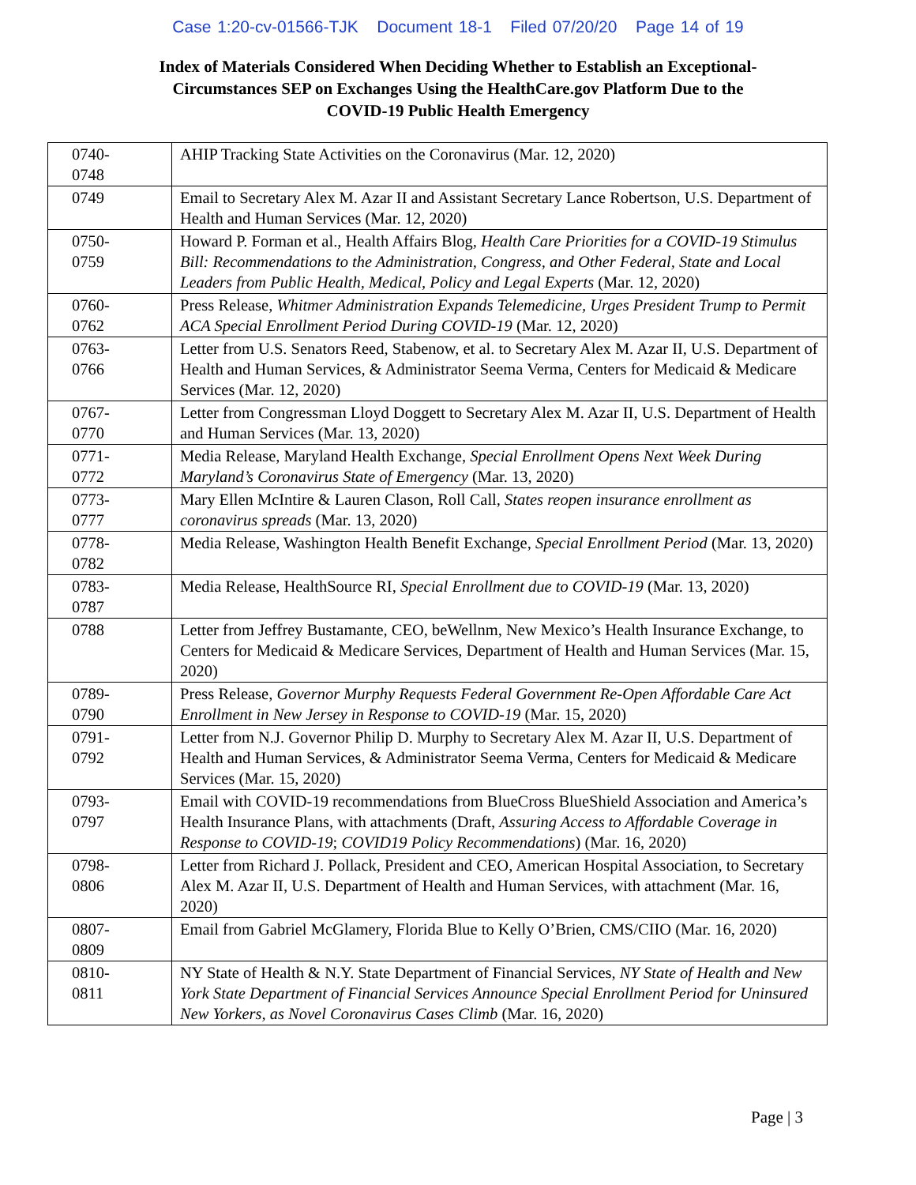Case 1:20-cv-01566-TJK Document 18-1 Filed 07/20/20 Page 14 of 19
Index of Materials Considered When Deciding Whether to Establish an Exceptional-
Circumstances SEP on Exchanges Using the HealthCare.gov Platform Due to the
COVID-19 Public Health Emergency
| 0740- 0748 | AHIP Tracking State Activities on the Coronavirus (Mar. 12, 2020) |
| 0749 | Email to Secretary Alex M. Azar II and Assistant Secretary Lance Robertson, U.S. Department of Health and Human Services (Mar. 12, 2020) |
| 0750- 0759 | Howard P. Forman et al., Health Affairs Blog, Health Care Priorities for a COVID-19 Stimulus Bill: Recommendations to the Administration, Congress, and Other Federal, State and Local Leaders from Public Health, Medical, Policy and Legal Experts (Mar. 12, 2020) |
| 0760- 0762 | Press Release, Whitmer Administration Expands Telemedicine, Urges President Trump to Permit ACA Special Enrollment Period During COVID-19 (Mar. 12, 2020) |
| 0763- 0766 | Letter from U.S. Senators Reed, Stabenow, et al. to Secretary Alex M. Azar II, U.S. Department of Health and Human Services, & Administrator Seema Verma, Centers for Medicaid & Medicare Services (Mar. 12, 2020) |
| 0767- 0770 | Letter from Congressman Lloyd Doggett to Secretary Alex M. Azar II, U.S. Department of Health and Human Services (Mar. 13, 2020) |
| 0771- 0772 | Media Release, Maryland Health Exchange, Special Enrollment Opens Next Week During Maryland’s Coronavirus State of Emergency (Mar. 13, 2020) |
| 0773- 0777 | Mary Ellen McIntire & Lauren Clason, Roll Call, States reopen insurance enrollment as coronavirus spreads (Mar. 13, 2020) |
| 0778- 0782 | Media Release, Washington Health Benefit Exchange, Special Enrollment Period (Mar. 13, 2020) |
| 0783- 0787 | Media Release, HealthSource RI, Special Enrollment due to COVID-19 (Mar. 13, 2020) |
| 0788 | Letter from Jeffrey Bustamante, CEO, beWellnm, New Mexico’s Health Insurance Exchange, to Centers for Medicaid & Medicare Services, Department of Health and Human Services (Mar. 15, 2020) |
| 0789- 0790 | Press Release, Governor Murphy Requests Federal Government Re-Open Affordable Care Act Enrollment in New Jersey in Response to COVID-19 (Mar. 15, 2020) |
| 0791- 0792 | Letter from N.J. Governor Philip D. Murphy to Secretary Alex M. Azar II, U.S. Department of Health and Human Services, & Administrator Seema Verma, Centers for Medicaid & Medicare Services (Mar. 15, 2020) |
| 0793- 0797 | Email with COVID-19 recommendations from BlueCross BlueShield Association and America’s Health Insurance Plans, with attachments (Draft, Assuring Access to Affordable Coverage in Response to COVID-19 ; COVID19 Policy Recommendations ) (Mar. 16, 2020) |
| 0798- 0806 | Letter from Richard J. Pollack, President and CEO, American Hospital Association, to Secretary Alex M. Azar II, U.S. Department of Health and Human Services, with attachment (Mar. 16, 2020) |
| 0807- 0809 | Email from Gabriel McGlamery, Florida Blue to Kelly O’Brien, CMS/CIIO (Mar. 16, 2020) |
| 0810- 0811 | NY State of Health & N.Y. State Department of Financial Services, NY State of Health and New York State Department of Financial Services Announce Special Enrollment Period for Uninsured New Yorkers, as Novel Coronavirus Cases Climb (Mar. 16, 2020) |
Page | 3